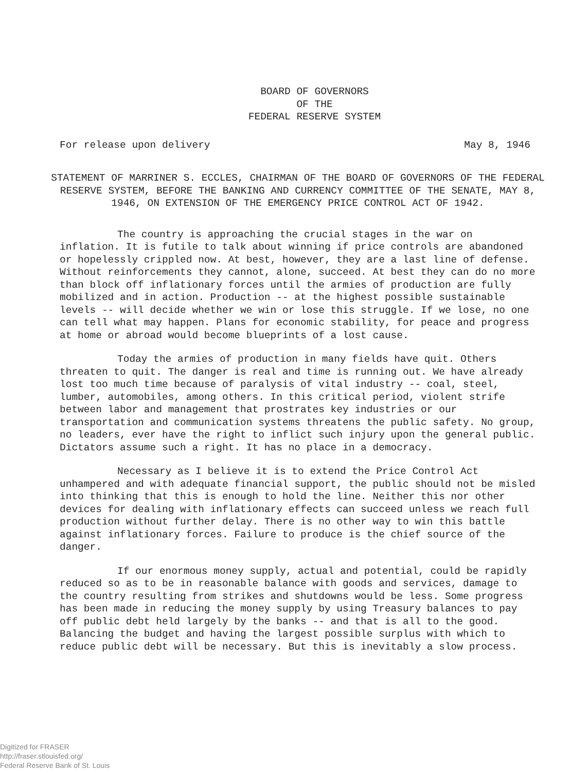BOARD OF GOVERNORS
OF THE
FEDERAL RESERVE SYSTEM
For release upon delivery May 8, 1946
STATEMENT OF MARRINER S. ECCLES, CHAIRMAN OF THE BOARD OF GOVERNORS OF THE FEDERAL RESERVE SYSTEM, BEFORE THE BANKING AND CURRENCY COMMITTEE OF THE SENATE, MAY 8, 1946, ON EXTENSION OF THE EMERGENCY PRICE CONTROL ACT OF 1942.
The country is approaching the crucial stages in the war on inflation. It is futile to talk about winning if price controls are abandoned or hopelessly crippled now. At best, however, they are a last line of defense. Without reinforcements they cannot, alone, succeed. At best they can do no more than block off inflationary forces until the armies of production are fully mobilized and in action. Production -- at the highest possible sustainable levels -- will decide whether we win or lose this struggle. If we lose, no one can tell what may happen. Plans for economic stability, for peace and progress at home or abroad would become blueprints of a lost cause.
Today the armies of production in many fields have quit. Others threaten to quit. The danger is real and time is running out. We have already lost too much time because of paralysis of vital industry -- coal, steel, lumber, automobiles, among others. In this critical period, violent strife between labor and management that prostrates key industries or our transportation and communication systems threatens the public safety. No group, no leaders, ever have the right to inflict such injury upon the general public. Dictators assume such a right. It has no place in a democracy.
Necessary as I believe it is to extend the Price Control Act unhampered and with adequate financial support, the public should not be misled into thinking that this is enough to hold the line. Neither this nor other devices for dealing with inflationary effects can succeed unless we reach full production without further delay. There is no other way to win this battle against inflationary forces. Failure to produce is the chief source of the danger.
If our enormous money supply, actual and potential, could be rapidly reduced so as to be in reasonable balance with goods and services, damage to the country resulting from strikes and shutdowns would be less. Some progress has been made in reducing the money supply by using Treasury balances to pay off public debt held largely by the banks -- and that is all to the good. Balancing the budget and having the largest possible surplus with which to reduce public debt will be necessary. But this is inevitably a slow process.
Digitized for FRASER
http://fraser.stlouisfed.org/
Federal Reserve Bank of St. Louis